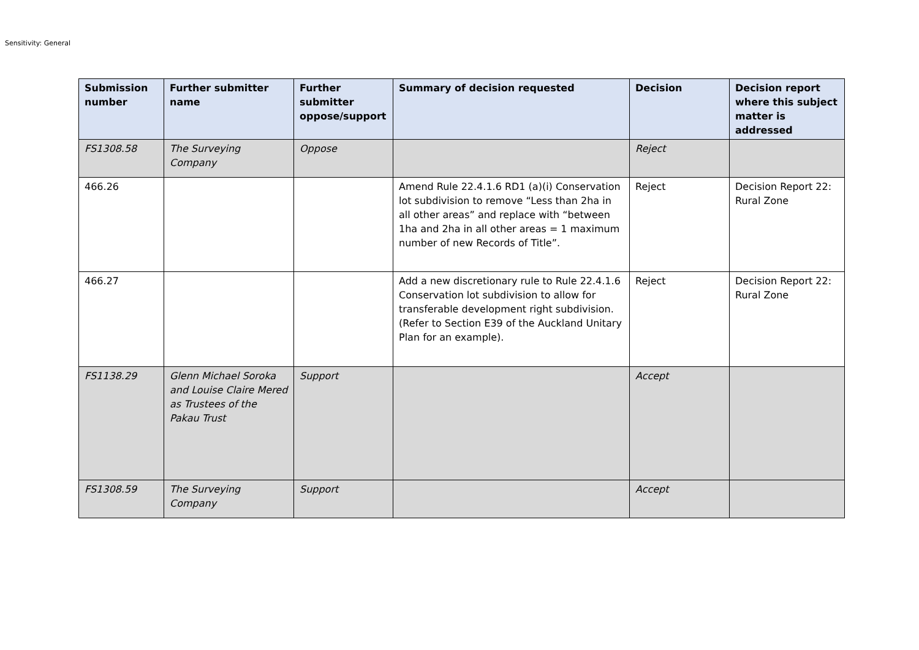Sensitivity: General
| Submission number | Further submitter name | Further submitter oppose/support | Summary of decision requested | Decision | Decision report where this subject matter is addressed |
| --- | --- | --- | --- | --- | --- |
| FS1308.58 | The Surveying Company | Oppose | | Reject | |
| 466.26 | | | Amend Rule 22.4.1.6 RD1 (a)(i) Conservation lot subdivision to remove “Less than 2ha in all other areas” and replace with “between 1ha and 2ha in all other areas = 1 maximum number of new Records of Title”. | Reject | Decision Report 22: Rural Zone |
| 466.27 | | | Add a new discretionary rule to Rule 22.4.1.6 Conservation lot subdivision to allow for transferable development right subdivision. (Refer to Section E39 of the Auckland Unitary Plan for an example). | Reject | Decision Report 22: Rural Zone |
| FS1138.29 | Glenn Michael Soroka and Louise Claire Mered as Trustees of the Pakau Trust | Support | | Accept | |
| FS1308.59 | The Surveying Company | Support | | Accept | |